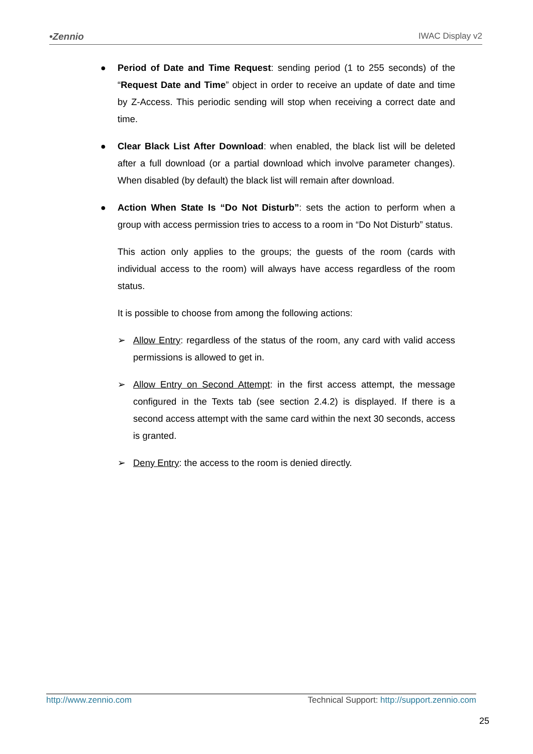•Zennio IWAC Display v2
● Period of Date and Time Request: sending period (1 to 255 seconds) of the “Request Date and Time” object in order to receive an update of date and time by Z-Access. This periodic sending will stop when receiving a correct date and time.
● Clear Black List After Download: when enabled, the black list will be deleted after a full download (or a partial download which involve parameter changes). When disabled (by default) the black list will remain after download.
● Action When State Is “Do Not Disturb”: sets the action to perform when a group with access permission tries to access to a room in “Do Not Disturb” status.
This action only applies to the groups; the guests of the room (cards with individual access to the room) will always have access regardless of the room status.
It is possible to choose from among the following actions:
➢ Allow Entry: regardless of the status of the room, any card with valid access permissions is allowed to get in.
➢ Allow Entry on Second Attempt: in the first access attempt, the message configured in the Texts tab (see section 2.4.2) is displayed. If there is a second access attempt with the same card within the next 30 seconds, access is granted.
➢ Deny Entry: the access to the room is denied directly.
http://www.zennio.com Technical Support: http://support.zennio.com
25